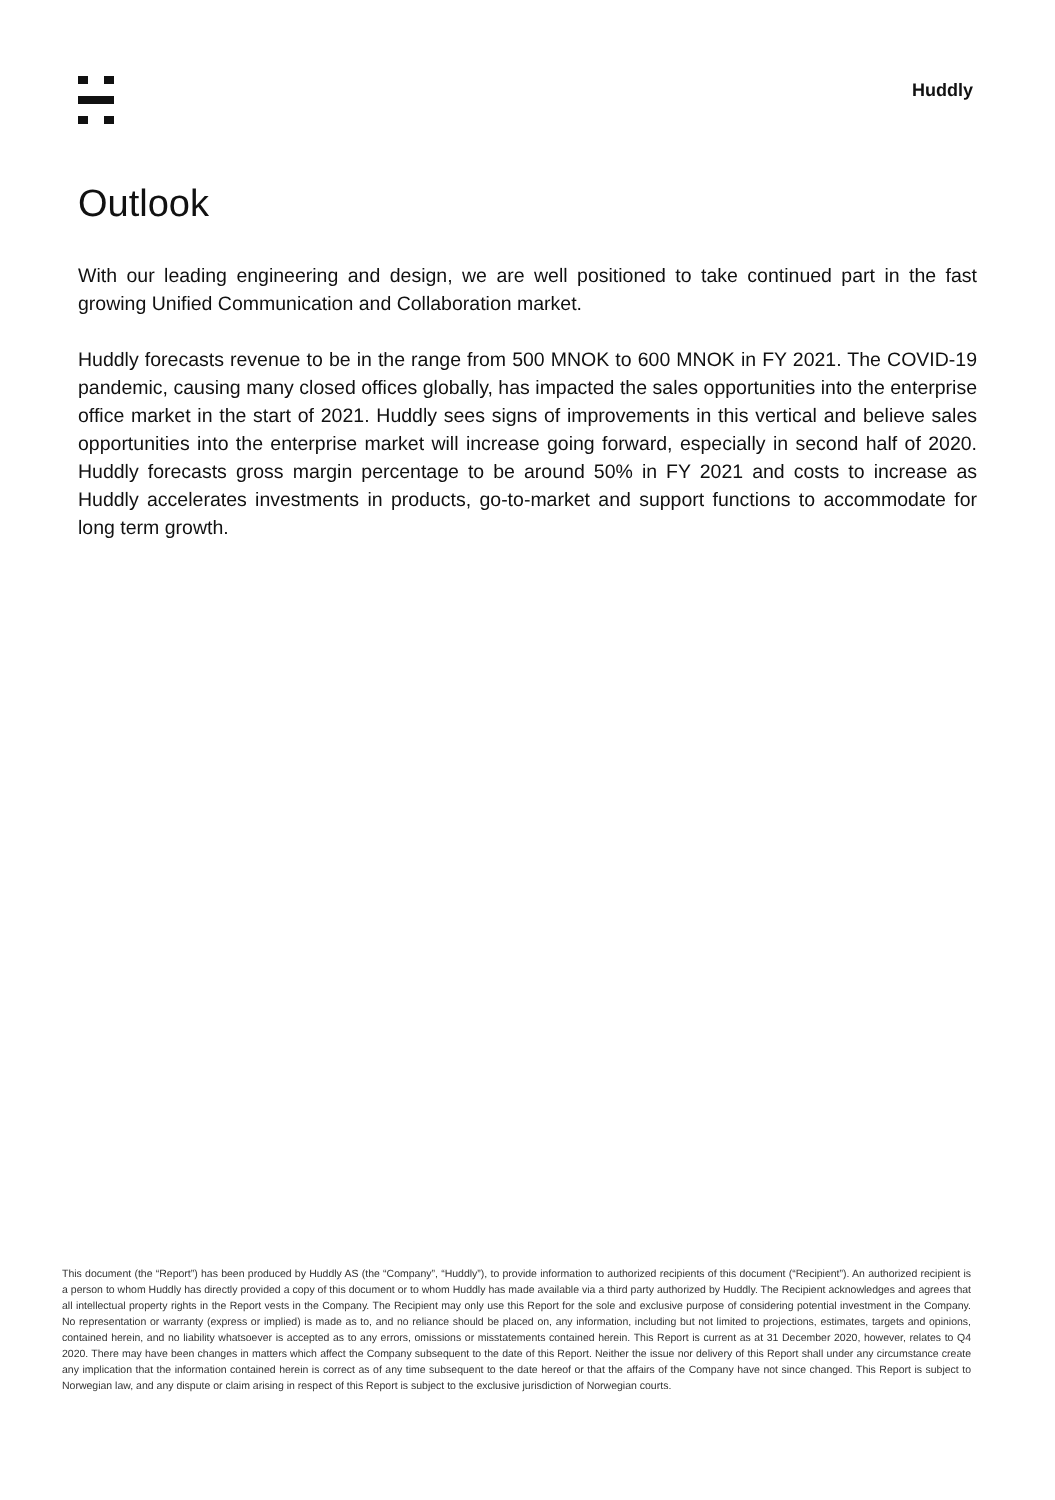Huddly
Outlook
With our leading engineering and design, we are well positioned to take continued part in the fast growing Unified Communication and Collaboration market.
Huddly forecasts revenue to be in the range from 500 MNOK to 600 MNOK in FY 2021. The COVID-19 pandemic, causing many closed offices globally, has impacted the sales opportunities into the enterprise office market in the start of 2021. Huddly sees signs of improvements in this vertical and believe sales opportunities into the enterprise market will increase going forward, especially in second half of 2020. Huddly forecasts gross margin percentage to be around 50% in FY 2021 and costs to increase as Huddly accelerates investments in products, go-to-market and support functions to accommodate for long term growth.
This document (the “Report”) has been produced by Huddly AS (the “Company”, “Huddly”), to provide information to authorized recipients of this document (“Recipient”). An authorized recipient is a person to whom Huddly has directly provided a copy of this document or to whom Huddly has made available via a third party authorized by Huddly. The Recipient acknowledges and agrees that all intellectual property rights in the Report vests in the Company. The Recipient may only use this Report for the sole and exclusive purpose of considering potential investment in the Company. No representation or warranty (express or implied) is made as to, and no reliance should be placed on, any information, including but not limited to projections, estimates, targets and opinions, contained herein, and no liability whatsoever is accepted as to any errors, omissions or misstatements contained herein. This Report is current as at 31 December 2020, however, relates to Q4 2020. There may have been changes in matters which affect the Company subsequent to the date of this Report. Neither the issue nor delivery of this Report shall under any circumstance create any implication that the information contained herein is correct as of any time subsequent to the date hereof or that the affairs of the Company have not since changed. This Report is subject to Norwegian law, and any dispute or claim arising in respect of this Report is subject to the exclusive jurisdiction of Norwegian courts.